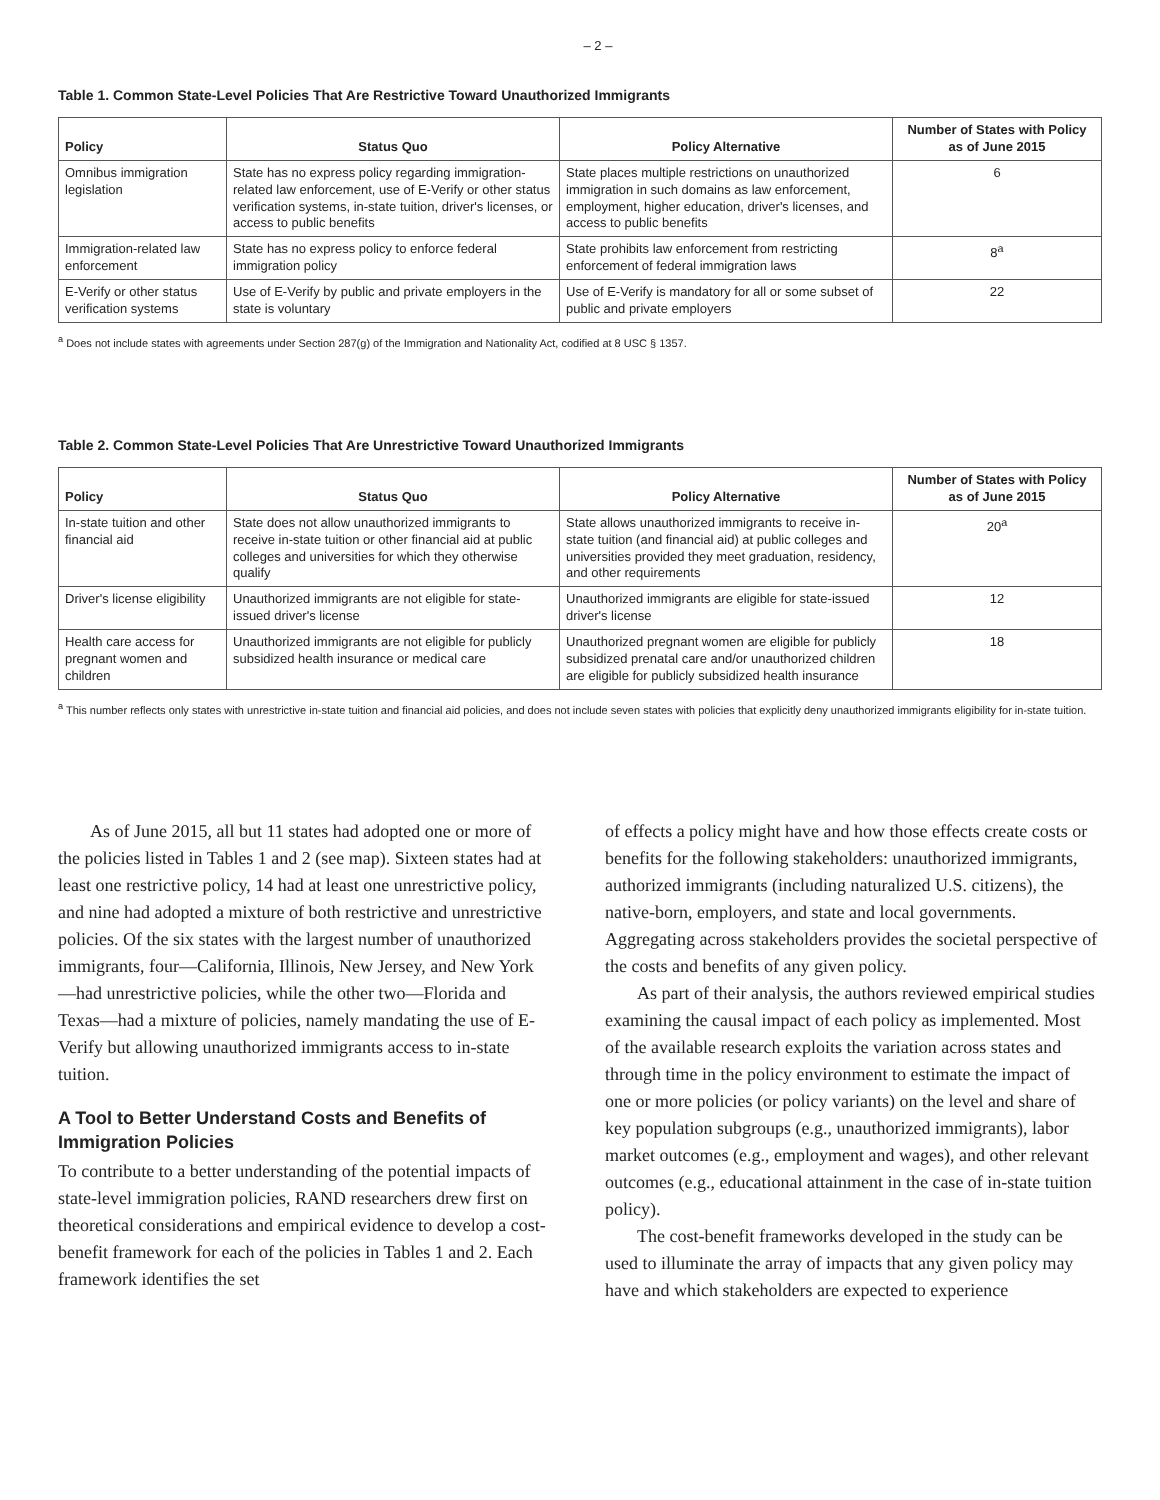– 2 –
Table 1. Common State-Level Policies That Are Restrictive Toward Unauthorized Immigrants
| Policy | Status Quo | Policy Alternative | Number of States with Policy as of June 2015 |
| --- | --- | --- | --- |
| Omnibus immigration legislation | State has no express policy regarding immigration-related law enforcement, use of E-Verify or other status verification systems, in-state tuition, driver's licenses, or access to public benefits | State places multiple restrictions on unauthorized immigration in such domains as law enforcement, employment, higher education, driver's licenses, and access to public benefits | 6 |
| Immigration-related law enforcement | State has no express policy to enforce federal immigration policy | State prohibits law enforcement from restricting enforcement of federal immigration laws | 8<sup>a</sup> |
| E-Verify or other status verification systems | Use of E-Verify by public and private employers in the state is voluntary | Use of E-Verify is mandatory for all or some subset of public and private employers | 22 |
<sup>a</sup> Does not include states with agreements under Section 287(g) of the Immigration and Nationality Act, codified at 8 USC § 1357.
Table 2. Common State-Level Policies That Are Unrestrictive Toward Unauthorized Immigrants
| Policy | Status Quo | Policy Alternative | Number of States with Policy as of June 2015 |
| --- | --- | --- | --- |
| In-state tuition and other financial aid | State does not allow unauthorized immigrants to receive in-state tuition or other financial aid at public colleges and universities for which they otherwise qualify | State allows unauthorized immigrants to receive in-state tuition (and financial aid) at public colleges and universities provided they meet graduation, residency, and other requirements | 20<sup>a</sup> |
| Driver's license eligibility | Unauthorized immigrants are not eligible for state-issued driver's license | Unauthorized immigrants are eligible for state-issued driver's license | 12 |
| Health care access for pregnant women and children | Unauthorized immigrants are not eligible for publicly subsidized health insurance or medical care | Unauthorized pregnant women are eligible for publicly subsidized prenatal care and/or unauthorized children are eligible for publicly subsidized health insurance | 18 |
<sup>a</sup> This number reflects only states with unrestrictive in-state tuition and financial aid policies, and does not include seven states with policies that explicitly deny unauthorized immigrants eligibility for in-state tuition.
As of June 2015, all but 11 states had adopted one or more of the policies listed in Tables 1 and 2 (see map). Sixteen states had at least one restrictive policy, 14 had at least one unrestrictive policy, and nine had adopted a mixture of both restrictive and unrestrictive policies. Of the six states with the largest number of unauthorized immigrants, four—California, Illinois, New Jersey, and New York—had unrestrictive policies, while the other two—Florida and Texas—had a mixture of policies, namely mandating the use of E-Verify but allowing unauthorized immigrants access to in-state tuition.
A Tool to Better Understand Costs and Benefits of Immigration Policies
To contribute to a better understanding of the potential impacts of state-level immigration policies, RAND researchers drew first on theoretical considerations and empirical evidence to develop a cost-benefit framework for each of the policies in Tables 1 and 2. Each framework identifies the set
of effects a policy might have and how those effects create costs or benefits for the following stakeholders: unauthorized immigrants, authorized immigrants (including naturalized U.S. citizens), the native-born, employers, and state and local governments. Aggregating across stakeholders provides the societal perspective of the costs and benefits of any given policy.
As part of their analysis, the authors reviewed empirical studies examining the causal impact of each policy as implemented. Most of the available research exploits the variation across states and through time in the policy environment to estimate the impact of one or more policies (or policy variants) on the level and share of key population subgroups (e.g., unauthorized immigrants), labor market outcomes (e.g., employment and wages), and other relevant outcomes (e.g., educational attainment in the case of in-state tuition policy).
The cost-benefit frameworks developed in the study can be used to illuminate the array of impacts that any given policy may have and which stakeholders are expected to experience